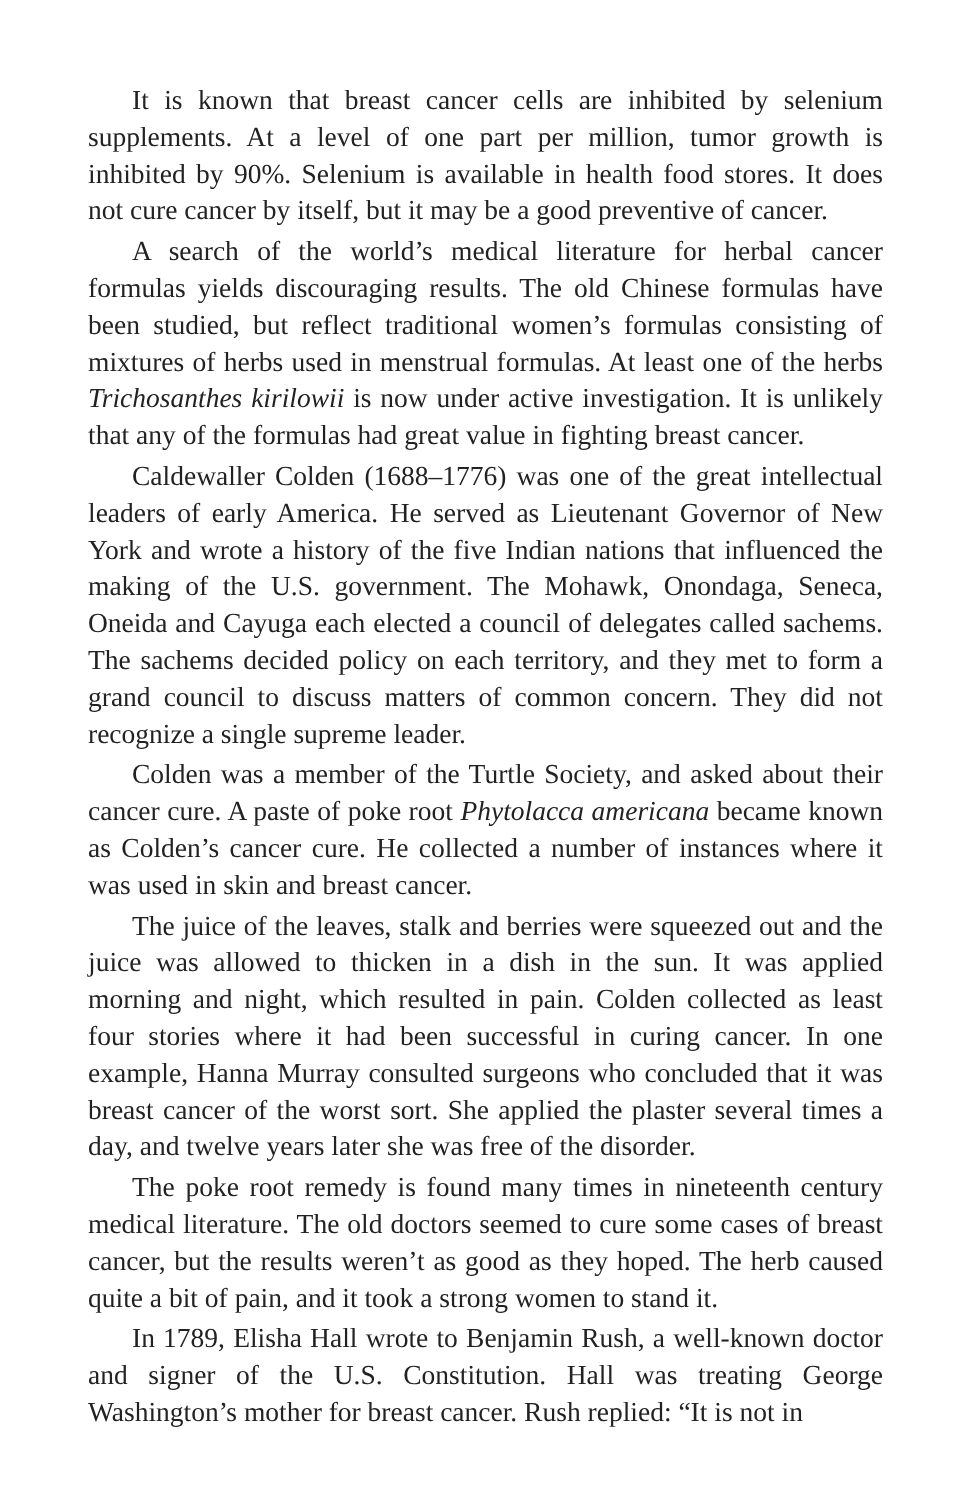It is known that breast cancer cells are inhibited by selenium supplements. At a level of one part per million, tumor growth is inhibited by 90%. Selenium is available in health food stores. It does not cure cancer by itself, but it may be a good preventive of cancer.
A search of the world’s medical literature for herbal cancer formulas yields discouraging results. The old Chinese formulas have been studied, but reflect traditional women’s formulas consisting of mixtures of herbs used in menstrual formulas. At least one of the herbs Trichosanthes kirilowii is now under active investigation. It is unlikely that any of the formulas had great value in fighting breast cancer.
Caldewaller Colden (1688–1776) was one of the great intellectual leaders of early America. He served as Lieutenant Governor of New York and wrote a history of the five Indian nations that influenced the making of the U.S. government. The Mohawk, Onondaga, Seneca, Oneida and Cayuga each elected a council of delegates called sachems. The sachems decided policy on each territory, and they met to form a grand council to discuss matters of common concern. They did not recognize a single supreme leader.
Colden was a member of the Turtle Society, and asked about their cancer cure. A paste of poke root Phytolacca americana became known as Colden’s cancer cure. He collected a number of instances where it was used in skin and breast cancer.
The juice of the leaves, stalk and berries were squeezed out and the juice was allowed to thicken in a dish in the sun. It was applied morning and night, which resulted in pain. Colden collected as least four stories where it had been successful in curing cancer. In one example, Hanna Murray consulted surgeons who concluded that it was breast cancer of the worst sort. She applied the plaster several times a day, and twelve years later she was free of the disorder.
The poke root remedy is found many times in nineteenth century medical literature. The old doctors seemed to cure some cases of breast cancer, but the results weren’t as good as they hoped. The herb caused quite a bit of pain, and it took a strong women to stand it.
In 1789, Elisha Hall wrote to Benjamin Rush, a well-known doctor and signer of the U.S. Constitution. Hall was treating George Washington’s mother for breast cancer. Rush replied: “It is not in